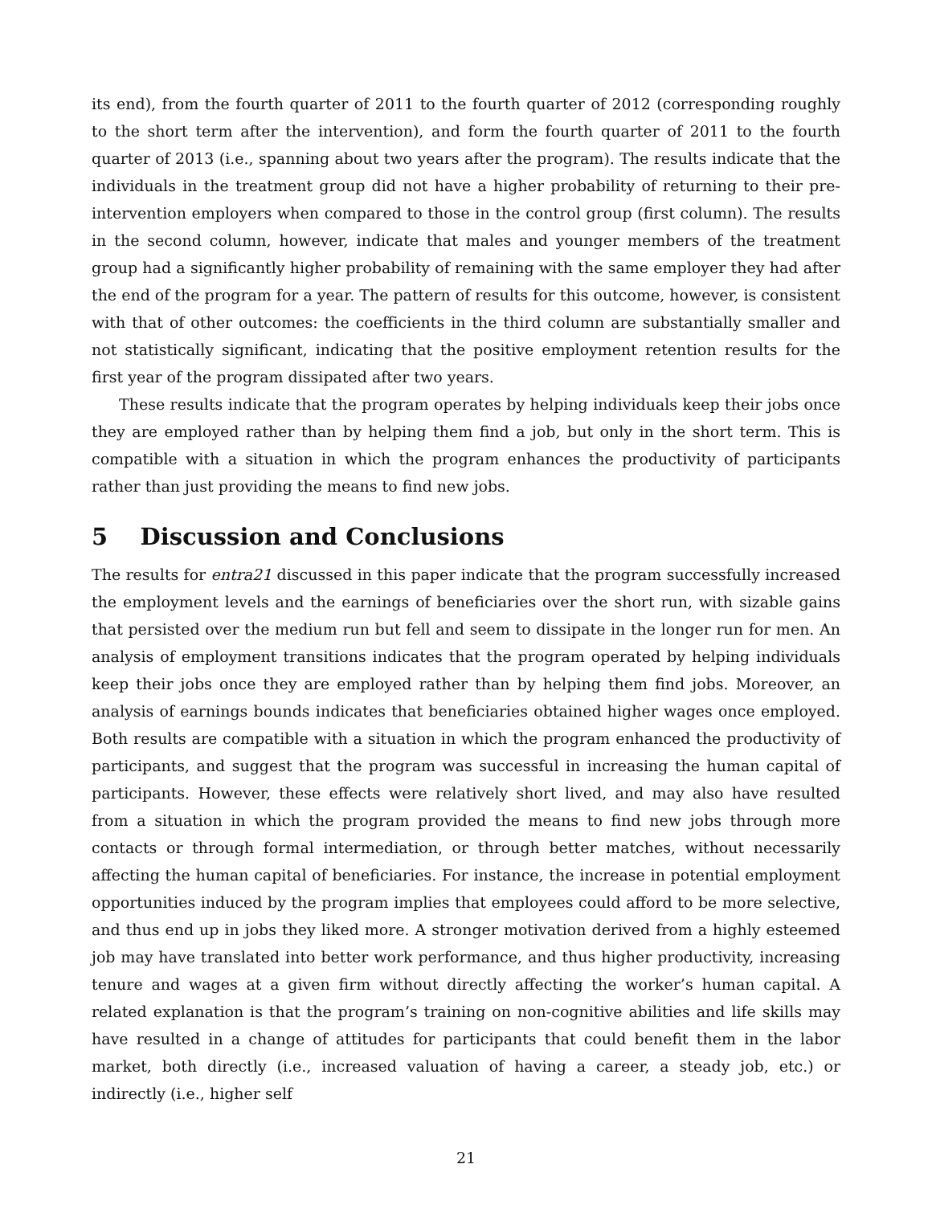its end), from the fourth quarter of 2011 to the fourth quarter of 2012 (corresponding roughly to the short term after the intervention), and form the fourth quarter of 2011 to the fourth quarter of 2013 (i.e., spanning about two years after the program). The results indicate that the individuals in the treatment group did not have a higher probability of returning to their pre-intervention employers when compared to those in the control group (first column). The results in the second column, however, indicate that males and younger members of the treatment group had a significantly higher probability of remaining with the same employer they had after the end of the program for a year. The pattern of results for this outcome, however, is consistent with that of other outcomes: the coefficients in the third column are substantially smaller and not statistically significant, indicating that the positive employment retention results for the first year of the program dissipated after two years.
These results indicate that the program operates by helping individuals keep their jobs once they are employed rather than by helping them find a job, but only in the short term. This is compatible with a situation in which the program enhances the productivity of participants rather than just providing the means to find new jobs.
5 Discussion and Conclusions
The results for entra21 discussed in this paper indicate that the program successfully increased the employment levels and the earnings of beneficiaries over the short run, with sizable gains that persisted over the medium run but fell and seem to dissipate in the longer run for men. An analysis of employment transitions indicates that the program operated by helping individuals keep their jobs once they are employed rather than by helping them find jobs. Moreover, an analysis of earnings bounds indicates that beneficiaries obtained higher wages once employed. Both results are compatible with a situation in which the program enhanced the productivity of participants, and suggest that the program was successful in increasing the human capital of participants. However, these effects were relatively short lived, and may also have resulted from a situation in which the program provided the means to find new jobs through more contacts or through formal intermediation, or through better matches, without necessarily affecting the human capital of beneficiaries. For instance, the increase in potential employment opportunities induced by the program implies that employees could afford to be more selective, and thus end up in jobs they liked more. A stronger motivation derived from a highly esteemed job may have translated into better work performance, and thus higher productivity, increasing tenure and wages at a given firm without directly affecting the worker’s human capital. A related explanation is that the program’s training on non-cognitive abilities and life skills may have resulted in a change of attitudes for participants that could benefit them in the labor market, both directly (i.e., increased valuation of having a career, a steady job, etc.) or indirectly (i.e., higher self
21